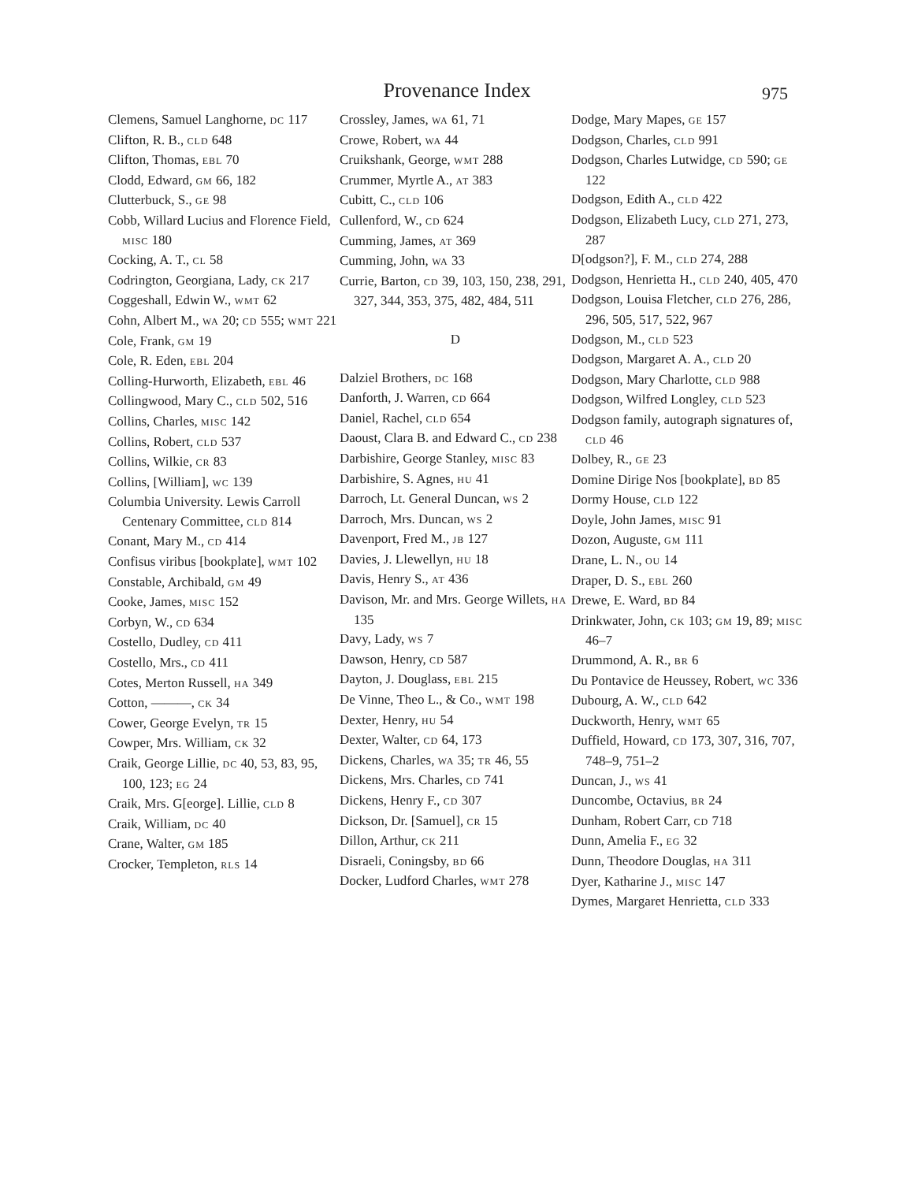Provenance Index
975
Clemens, Samuel Langhorne, DC 117
Clifton, R. B., CLD 648
Clifton, Thomas, EBL 70
Clodd, Edward, GM 66, 182
Clutterbuck, S., GE 98
Cobb, Willard Lucius and Florence Field, MISC 180
Cocking, A. T., CL 58
Codrington, Georgiana, Lady, CK 217
Coggeshall, Edwin W., WMT 62
Cohn, Albert M., WA 20; CD 555; WMT 221
Cole, Frank, GM 19
Cole, R. Eden, EBL 204
Colling-Hurworth, Elizabeth, EBL 46
Collingwood, Mary C., CLD 502, 516
Collins, Charles, MISC 142
Collins, Robert, CLD 537
Collins, Wilkie, CR 83
Collins, [William], WC 139
Columbia University. Lewis Carroll Centenary Committee, CLD 814
Conant, Mary M., CD 414
Confisus viribus [bookplate], WMT 102
Constable, Archibald, GM 49
Cooke, James, MISC 152
Corbyn, W., CD 634
Costello, Dudley, CD 411
Costello, Mrs., CD 411
Cotes, Merton Russell, HA 349
Cotton, ———, CK 34
Cower, George Evelyn, TR 15
Cowper, Mrs. William, CK 32
Craik, George Lillie, DC 40, 53, 83, 95, 100, 123; EG 24
Craik, Mrs. G[eorge]. Lillie, CLD 8
Craik, William, DC 40
Crane, Walter, GM 185
Crocker, Templeton, RLS 14
Crossley, James, WA 61, 71
Crowe, Robert, WA 44
Cruikshank, George, WMT 288
Crummer, Myrtle A., AT 383
Cubitt, C., CLD 106
Cullenford, W., CD 624
Cumming, James, AT 369
Cumming, John, WA 33
Currie, Barton, CD 39, 103, 150, 238, 291, 327, 344, 353, 375, 482, 484, 511
D
Dalziel Brothers, DC 168
Danforth, J. Warren, CD 664
Daniel, Rachel, CLD 654
Daoust, Clara B. and Edward C., CD 238
Darbishire, George Stanley, MISC 83
Darbishire, S. Agnes, HU 41
Darroch, Lt. General Duncan, WS 2
Darroch, Mrs. Duncan, WS 2
Davenport, Fred M., JB 127
Davies, J. Llewellyn, HU 18
Davis, Henry S., AT 436
Davison, Mr. and Mrs. George Willets, HA 135
Davy, Lady, WS 7
Dawson, Henry, CD 587
Dayton, J. Douglass, EBL 215
De Vinne, Theo L., & Co., WMT 198
Dexter, Henry, HU 54
Dexter, Walter, CD 64, 173
Dickens, Charles, WA 35; TR 46, 55
Dickens, Mrs. Charles, CD 741
Dickens, Henry F., CD 307
Dickson, Dr. [Samuel], CR 15
Dillon, Arthur, CK 211
Disraeli, Coningsby, BD 66
Docker, Ludford Charles, WMT 278
Dodge, Mary Mapes, GE 157
Dodgson, Charles, CLD 991
Dodgson, Charles Lutwidge, CD 590; GE 122
Dodgson, Edith A., CLD 422
Dodgson, Elizabeth Lucy, CLD 271, 273, 287
D[odgson?], F. M., CLD 274, 288
Dodgson, Henrietta H., CLD 240, 405, 470
Dodgson, Louisa Fletcher, CLD 276, 286, 296, 505, 517, 522, 967
Dodgson, M., CLD 523
Dodgson, Margaret A. A., CLD 20
Dodgson, Mary Charlotte, CLD 988
Dodgson, Wilfred Longley, CLD 523
Dodgson family, autograph signatures of, CLD 46
Dolbey, R., GE 23
Domine Dirige Nos [bookplate], BD 85
Dormy House, CLD 122
Doyle, John James, MISC 91
Dozon, Auguste, GM 111
Drane, L. N., OU 14
Draper, D. S., EBL 260
Drewe, E. Ward, BD 84
Drinkwater, John, CK 103; GM 19, 89; MISC 46–7
Drummond, A. R., BR 6
Du Pontavice de Heussey, Robert, WC 336
Dubourg, A. W., CLD 642
Duckworth, Henry, WMT 65
Duffield, Howard, CD 173, 307, 316, 707, 748–9, 751–2
Duncan, J., WS 41
Duncombe, Octavius, BR 24
Dunham, Robert Carr, CD 718
Dunn, Amelia F., EG 32
Dunn, Theodore Douglas, HA 311
Dyer, Katharine J., MISC 147
Dymes, Margaret Henrietta, CLD 333